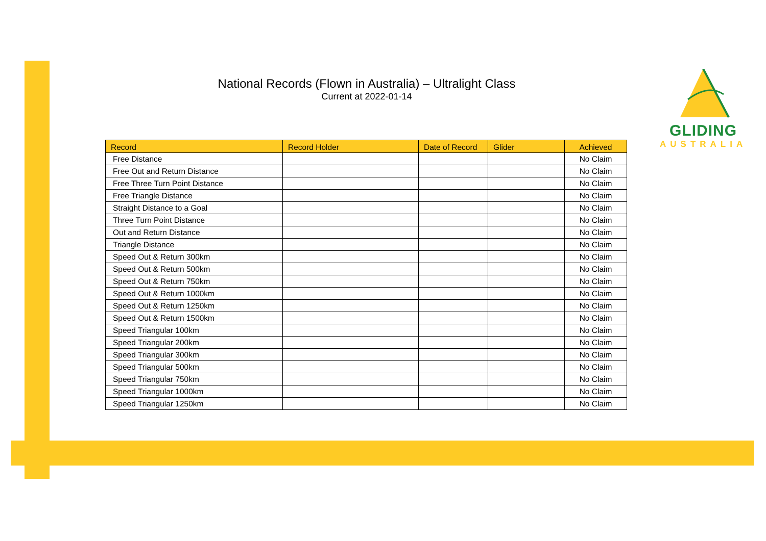National Records (Flown in Australia) – Ultralight Class
Current at 2022-01-14
GLIDING
AUSTRALIA
| Record | Record Holder | Date of Record | Glider | Achieved |
| --- | --- | --- | --- | --- |
| Free Distance | | | | No Claim |
| Free Out and Return Distance | | | | No Claim |
| Free Three Turn Point Distance | | | | No Claim |
| Free Triangle Distance | | | | No Claim |
| Straight Distance to a Goal | | | | No Claim |
| Three Turn Point Distance | | | | No Claim |
| Out and Return Distance | | | | No Claim |
| Triangle Distance | | | | No Claim |
| Speed Out & Return 300km | | | | No Claim |
| Speed Out & Return 500km | | | | No Claim |
| Speed Out & Return 750km | | | | No Claim |
| Speed Out & Return 1000km | | | | No Claim |
| Speed Out & Return 1250km | | | | No Claim |
| Speed Out & Return 1500km | | | | No Claim |
| Speed Triangular 100km | | | | No Claim |
| Speed Triangular 200km | | | | No Claim |
| Speed Triangular 300km | | | | No Claim |
| Speed Triangular 500km | | | | No Claim |
| Speed Triangular 750km | | | | No Claim |
| Speed Triangular 1000km | | | | No Claim |
| Speed Triangular 1250km | | | | No Claim |